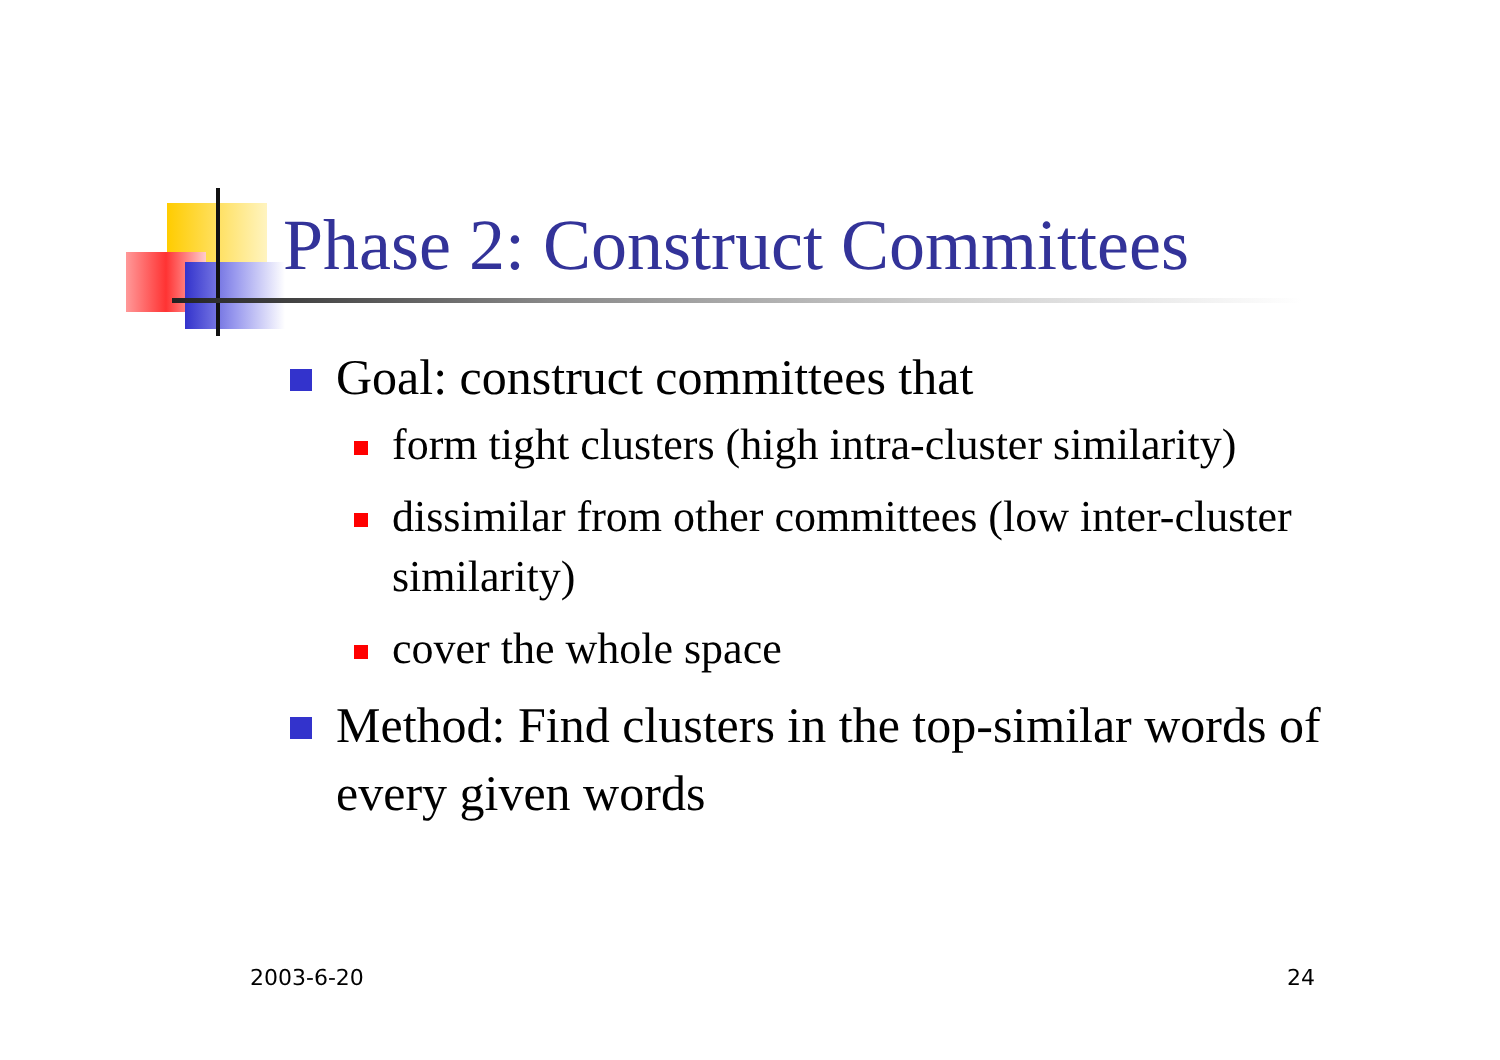Phase 2: Construct Committees
Goal: construct committees that
form tight clusters (high intra-cluster similarity)
dissimilar from other committees (low inter-cluster similarity)
cover the whole space
Method: Find clusters in the top-similar words of every given words
2003-6-20 24